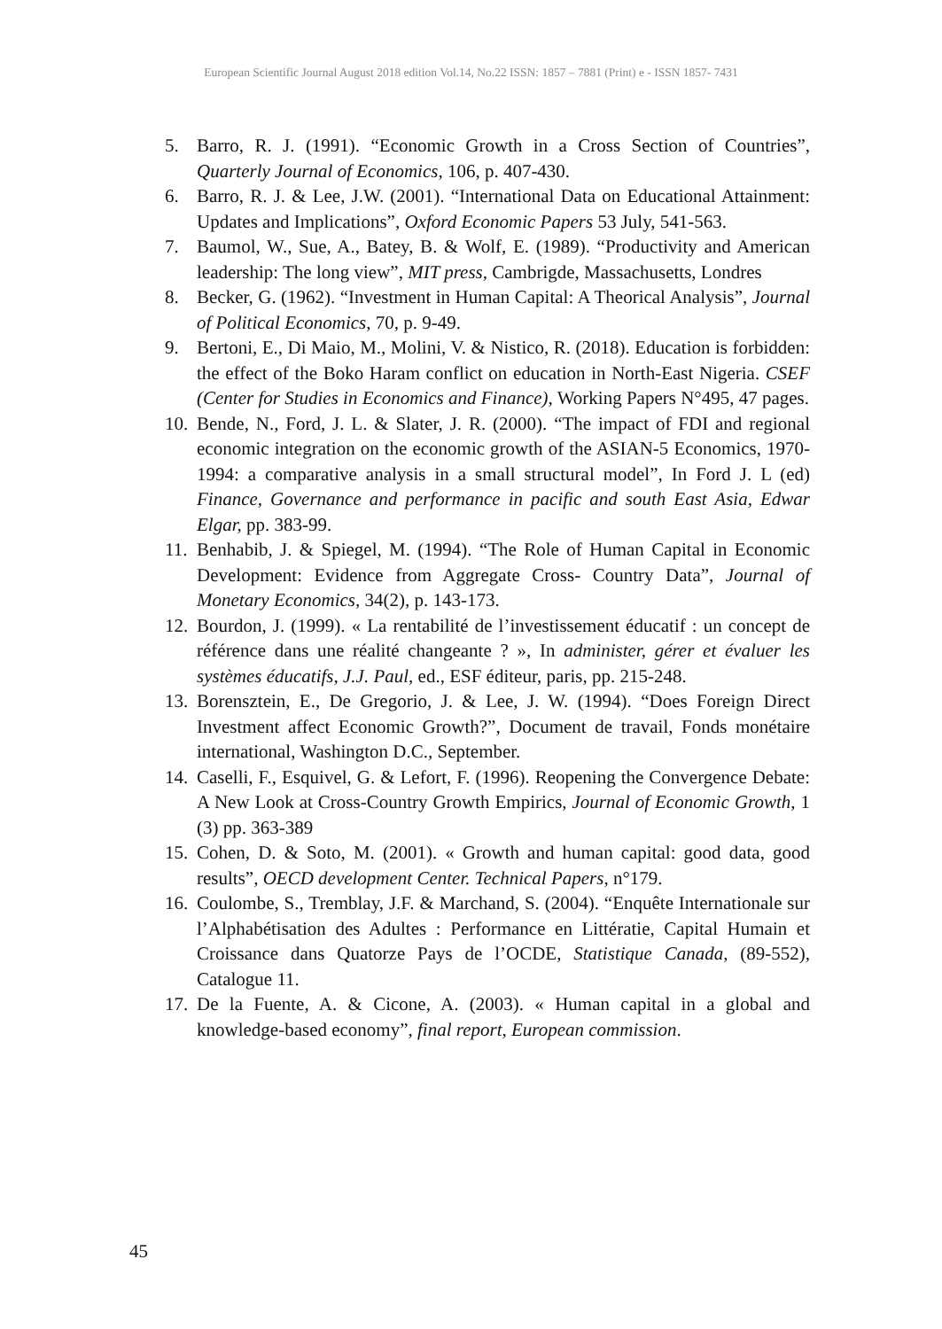European Scientific Journal August 2018 edition Vol.14, No.22 ISSN: 1857 – 7881 (Print) e - ISSN 1857- 7431
5. Barro, R. J. (1991). “Economic Growth in a Cross Section of Countries”, Quarterly Journal of Economics, 106, p. 407-430.
6. Barro, R. J. & Lee, J.W. (2001). “International Data on Educational Attainment: Updates and Implications”, Oxford Economic Papers 53 July, 541-563.
7. Baumol, W., Sue, A., Batey, B. & Wolf, E. (1989). “Productivity and American leadership: The long view”, MIT press, Cambrigde, Massachusetts, Londres
8. Becker, G. (1962). “Investment in Human Capital: A Theorical Analysis”, Journal of Political Economics, 70, p. 9-49.
9. Bertoni, E., Di Maio, M., Molini, V. & Nistico, R. (2018). Education is forbidden: the effect of the Boko Haram conflict on education in North-East Nigeria. CSEF (Center for Studies in Economics and Finance), Working Papers N°495, 47 pages.
10. Bende, N., Ford, J. L. & Slater, J. R. (2000). “The impact of FDI and regional economic integration on the economic growth of the ASIAN-5 Economics, 1970-1994: a comparative analysis in a small structural model”, In Ford J. L (ed) Finance, Governance and performance in pacific and south East Asia, Edwar Elgar, pp. 383-99.
11. Benhabib, J. & Spiegel, M. (1994). “The Role of Human Capital in Economic Development: Evidence from Aggregate Cross- Country Data”, Journal of Monetary Economics, 34(2), p. 143-173.
12. Bourdon, J. (1999). « La rentabilité de l’investissement éducatif : un concept de référence dans une réalité changeante ? », In administer, gérer et évaluer les systèmes éducatifs, J.J. Paul, ed., ESF éditeur, paris, pp. 215-248.
13. Borensztein, E., De Gregorio, J. & Lee, J. W. (1994). “Does Foreign Direct Investment affect Economic Growth?”, Document de travail, Fonds monétaire international, Washington D.C., September.
14. Caselli, F., Esquivel, G. & Lefort, F. (1996). Reopening the Convergence Debate: A New Look at Cross-Country Growth Empirics, Journal of Economic Growth, 1 (3) pp. 363-389
15. Cohen, D. & Soto, M. (2001). « Growth and human capital: good data, good results”, OECD development Center. Technical Papers, n°179.
16. Coulombe, S., Tremblay, J.F. & Marchand, S. (2004). “Enquête Internationale sur l’Alphabétisation des Adultes : Performance en Littératie, Capital Humain et Croissance dans Quatorze Pays de l’OCDE, Statistique Canada, (89-552), Catalogue 11.
17. De la Fuente, A. & Cicone, A. (2003). « Human capital in a global and knowledge-based economy”, final report, European commission.
45